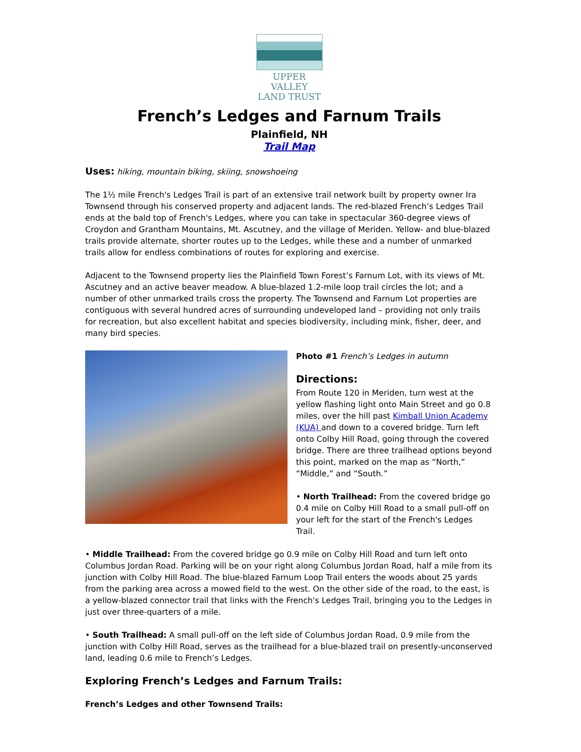UPPER VALLEY
LAND TRUST
French’s Ledges and Farnum Trails
Plainfield, NH
Trail Map
Uses: hiking, mountain biking, skiing, snowshoeing
The 1½ mile French's Ledges Trail is part of an extensive trail network built by property owner Ira Townsend through his conserved property and adjacent lands. The red-blazed French’s Ledges Trail ends at the bald top of French's Ledges, where you can take in spectacular 360-degree views of Croydon and Grantham Mountains, Mt. Ascutney, and the village of Meriden. Yellow- and blue-blazed trails provide alternate, shorter routes up to the Ledges, while these and a number of unmarked trails allow for endless combinations of routes for exploring and exercise.
Adjacent to the Townsend property lies the Plainfield Town Forest’s Farnum Lot, with its views of Mt. Ascutney and an active beaver meadow. A blue-blazed 1.2-mile loop trail circles the lot; and a number of other unmarked trails cross the property. The Townsend and Farnum Lot properties are contiguous with several hundred acres of surrounding undeveloped land – providing not only trails for recreation, but also excellent habitat and species biodiversity, including mink, fisher, deer, and many bird species.
Photo #1 French’s Ledges in autumn
Directions:
From Route 120 in Meriden, turn west at the yellow flashing light onto Main Street and go 0.8 miles, over the hill past Kimball Union Academy (KUA) and down to a covered bridge. Turn left onto Colby Hill Road, going through the covered bridge. There are three trailhead options beyond this point, marked on the map as “North,” “Middle,” and “South.”
• North Trailhead: From the covered bridge go 0.4 mile on Colby Hill Road to a small pull-off on your left for the start of the French's Ledges Trail.
• Middle Trailhead: From the covered bridge go 0.9 mile on Colby Hill Road and turn left onto Columbus Jordan Road. Parking will be on your right along Columbus Jordan Road, half a mile from its junction with Colby Hill Road. The blue-blazed Farnum Loop Trail enters the woods about 25 yards from the parking area across a mowed field to the west. On the other side of the road, to the east, is a yellow-blazed connector trail that links with the French's Ledges Trail, bringing you to the Ledges in just over three-quarters of a mile.
• South Trailhead: A small pull-off on the left side of Columbus Jordan Road, 0.9 mile from the junction with Colby Hill Road, serves as the trailhead for a blue-blazed trail on presently-unconserved land, leading 0.6 mile to French’s Ledges.
Exploring French’s Ledges and Farnum Trails:
French’s Ledges and other Townsend Trails: